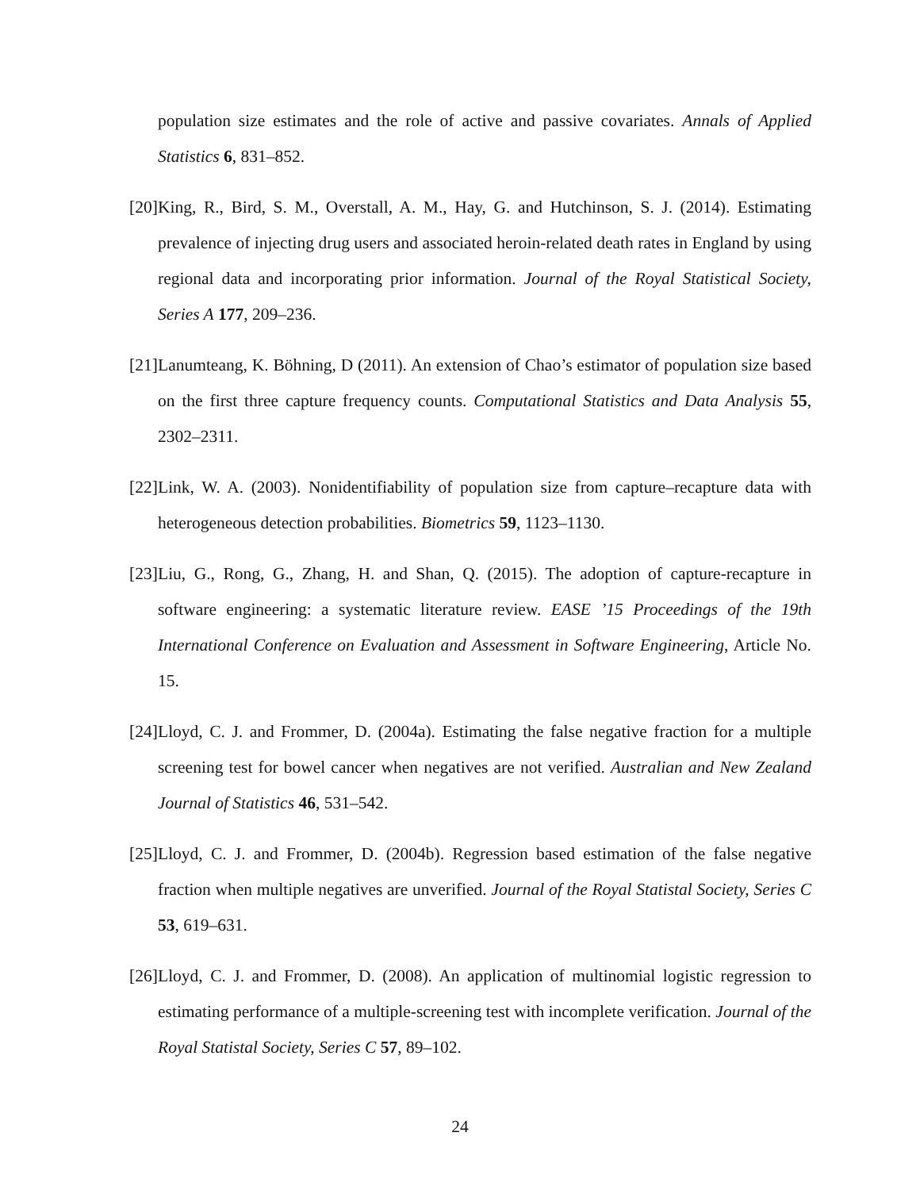population size estimates and the role of active and passive covariates. Annals of Applied Statistics 6, 831–852.
[20] King, R., Bird, S. M., Overstall, A. M., Hay, G. and Hutchinson, S. J. (2014). Estimating prevalence of injecting drug users and associated heroin-related death rates in England by using regional data and incorporating prior information. Journal of the Royal Statistical Society, Series A 177, 209–236.
[21] Lanumteang, K. Böhning, D (2011). An extension of Chao’s estimator of population size based on the first three capture frequency counts. Computational Statistics and Data Analysis 55, 2302–2311.
[22] Link, W. A. (2003). Nonidentifiability of population size from capture–recapture data with heterogeneous detection probabilities. Biometrics 59, 1123–1130.
[23] Liu, G., Rong, G., Zhang, H. and Shan, Q. (2015). The adoption of capture-recapture in software engineering: a systematic literature review. EASE ’15 Proceedings of the 19th International Conference on Evaluation and Assessment in Software Engineering, Article No. 15.
[24] Lloyd, C. J. and Frommer, D. (2004a). Estimating the false negative fraction for a multiple screening test for bowel cancer when negatives are not verified. Australian and New Zealand Journal of Statistics 46, 531–542.
[25] Lloyd, C. J. and Frommer, D. (2004b). Regression based estimation of the false negative fraction when multiple negatives are unverified. Journal of the Royal Statistal Society, Series C 53, 619–631.
[26] Lloyd, C. J. and Frommer, D. (2008). An application of multinomial logistic regression to estimating performance of a multiple-screening test with incomplete verification. Journal of the Royal Statistal Society, Series C 57, 89–102.
24